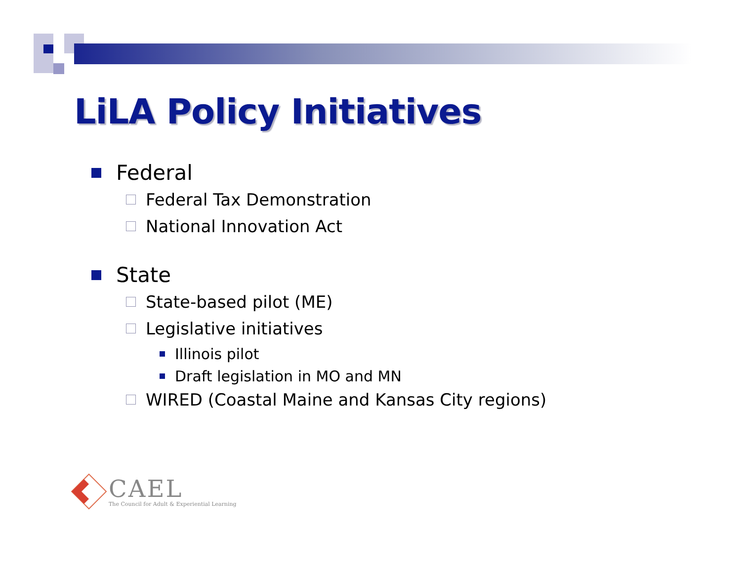LiLA Policy Initiatives
Federal
Federal Tax Demonstration
National Innovation Act
State
State-based pilot (ME)
Legislative initiatives
Illinois pilot
Draft legislation in MO and MN
WIRED (Coastal Maine and Kansas City regions)
CAEL
The Council for Adult & Experiential Learning